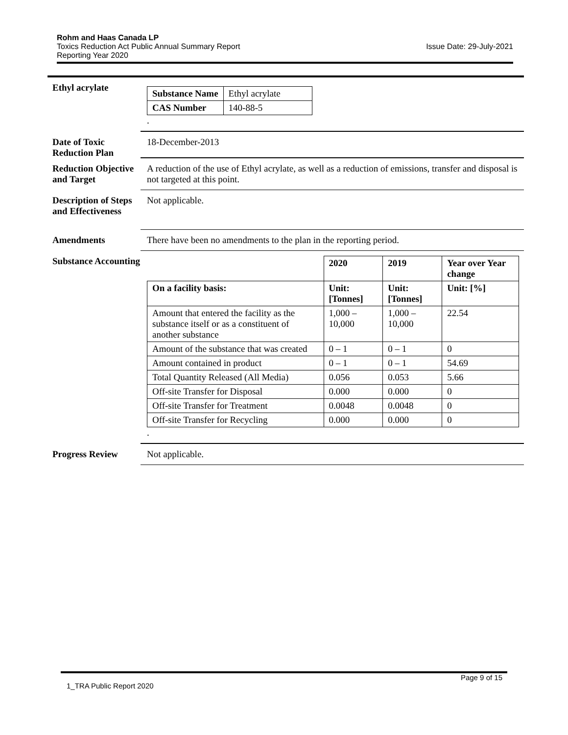Rohm and Haas Canada LP
Issue Date: 29-July-2021 Toxics Reduction Act Public Annual Summary Report
Reporting Year 2020
Ethyl acrylate
| Substance Name | Ethyl acrylate |
| CAS Number | 140-88-5 |
.
Date of Toxic Reduction Plan
18-December-2013
Reduction Objective and Target
A reduction of the use of Ethyl acrylate, as well as a reduction of emissions, transfer and disposal is not targeted at this point.
Description of Steps and Effectiveness
Not applicable.
Amendments There have been no amendments to the plan in the reporting period.
Substance Accounting
| | 2020 | 2019 | Year over Year change |
| On a facility basis: | Unit: [Tonnes] | Unit: [Tonnes] | Unit: [%] |
| Amount that entered the facility as the substance itself or as a constituent of another substance | 1,000 – 10,000 | 1,000 – 10,000 | 22.54 |
| Amount of the substance that was created | 0 – 1 | 0 – 1 | 0 |
| Amount contained in product | 0 – 1 | 0 – 1 | 54.69 |
| Total Quantity Released (All Media) | 0.056 | 0.053 | 5.66 |
| Off-site Transfer for Disposal | 0.000 | 0.000 | 0 |
| Off-site Transfer for Treatment | 0.0048 | 0.0048 | 0 |
| Off-site Transfer for Recycling | 0.000 | 0.000 | 0 |
.
Progress Review Not applicable.
Page 9 of 15
1_TRA Public Report 2020